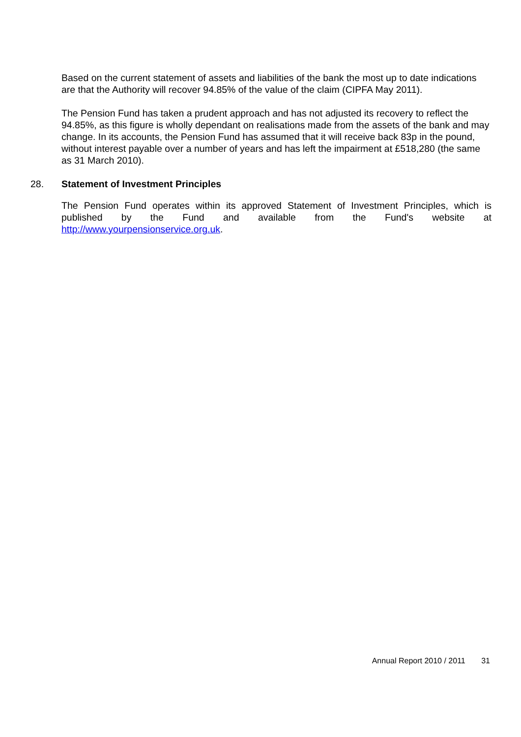Based on the current statement of assets and liabilities of the bank the most up to date indications are that the Authority will recover 94.85% of the value of the claim (CIPFA May 2011).
The Pension Fund has taken a prudent approach and has not adjusted its recovery to reflect the 94.85%, as this figure is wholly dependant on realisations made from the assets of the bank and may change. In its accounts, the Pension Fund has assumed that it will receive back 83p in the pound, without interest payable over a number of years and has left the impairment at £518,280 (the same as 31 March 2010).
28. Statement of Investment Principles
The Pension Fund operates within its approved Statement of Investment Principles, which is published by the Fund and available from the Fund's website at http://www.yourpensionservice.org.uk.
Annual Report 2010 / 2011 31